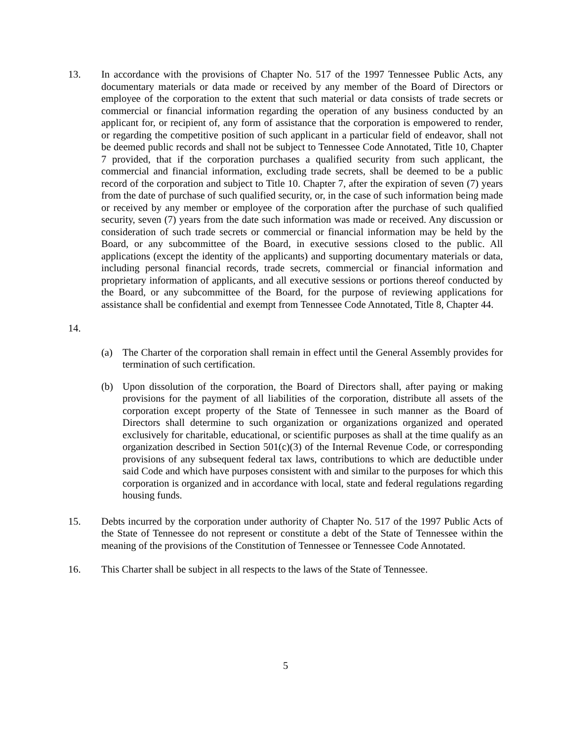13. In accordance with the provisions of Chapter No. 517 of the 1997 Tennessee Public Acts, any documentary materials or data made or received by any member of the Board of Directors or employee of the corporation to the extent that such material or data consists of trade secrets or commercial or financial information regarding the operation of any business conducted by an applicant for, or recipient of, any form of assistance that the corporation is empowered to render, or regarding the competitive position of such applicant in a particular field of endeavor, shall not be deemed public records and shall not be subject to Tennessee Code Annotated, Title 10, Chapter 7 provided, that if the corporation purchases a qualified security from such applicant, the commercial and financial information, excluding trade secrets, shall be deemed to be a public record of the corporation and subject to Title 10. Chapter 7, after the expiration of seven (7) years from the date of purchase of such qualified security, or, in the case of such information being made or received by any member or employee of the corporation after the purchase of such qualified security, seven (7) years from the date such information was made or received. Any discussion or consideration of such trade secrets or commercial or financial information may be held by the Board, or any subcommittee of the Board, in executive sessions closed to the public. All applications (except the identity of the applicants) and supporting documentary materials or data, including personal financial records, trade secrets, commercial or financial information and proprietary information of applicants, and all executive sessions or portions thereof conducted by the Board, or any subcommittee of the Board, for the purpose of reviewing applications for assistance shall be confidential and exempt from Tennessee Code Annotated, Title 8, Chapter 44.
14.
(a) The Charter of the corporation shall remain in effect until the General Assembly provides for termination of such certification.
(b) Upon dissolution of the corporation, the Board of Directors shall, after paying or making provisions for the payment of all liabilities of the corporation, distribute all assets of the corporation except property of the State of Tennessee in such manner as the Board of Directors shall determine to such organization or organizations organized and operated exclusively for charitable, educational, or scientific purposes as shall at the time qualify as an organization described in Section 501(c)(3) of the Internal Revenue Code, or corresponding provisions of any subsequent federal tax laws, contributions to which are deductible under said Code and which have purposes consistent with and similar to the purposes for which this corporation is organized and in accordance with local, state and federal regulations regarding housing funds.
15. Debts incurred by the corporation under authority of Chapter No. 517 of the 1997 Public Acts of the State of Tennessee do not represent or constitute a debt of the State of Tennessee within the meaning of the provisions of the Constitution of Tennessee or Tennessee Code Annotated.
16. This Charter shall be subject in all respects to the laws of the State of Tennessee.
5